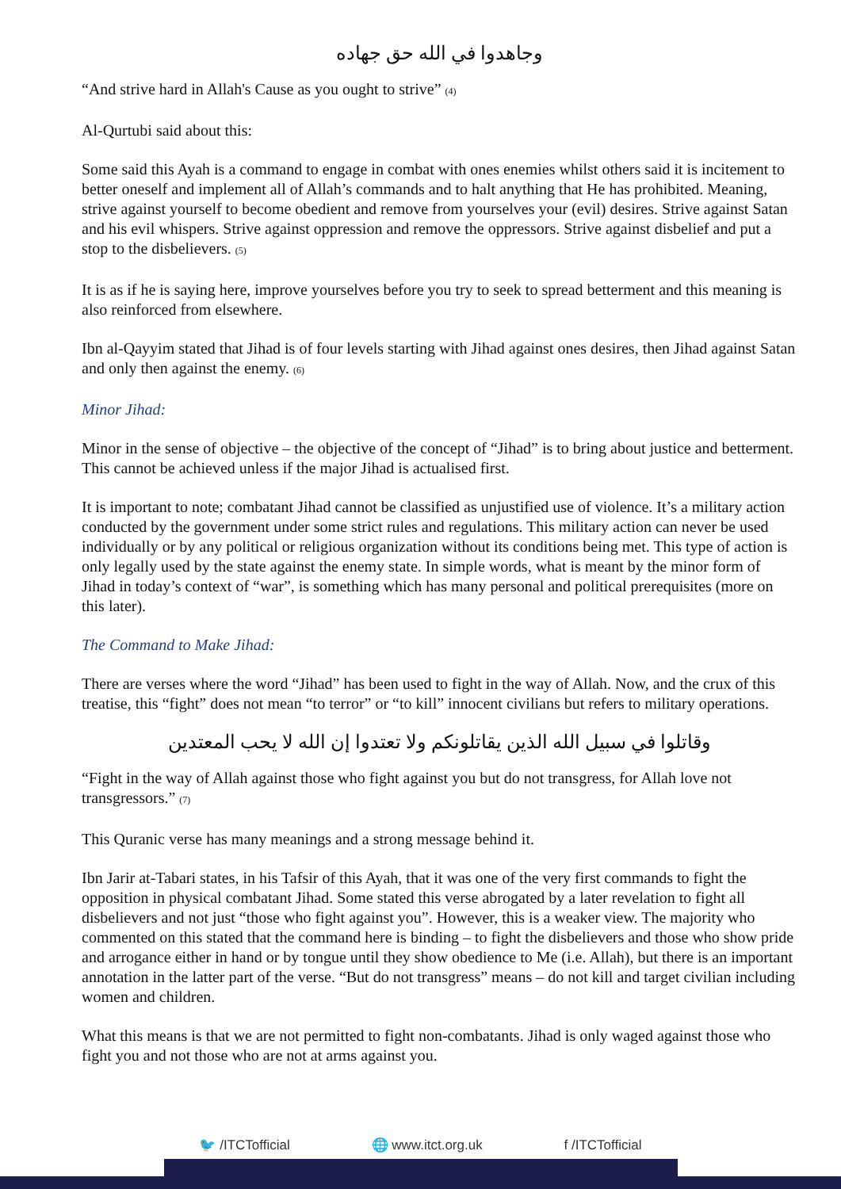وجاهدوا في الله حق جهاده
“And strive hard in Allah's Cause as you ought to strive” <sup>(4)</sup>
Al-Qurtubi said about this:
Some said this Ayah is a command to engage in combat with ones enemies whilst others said it is incitement to better oneself and implement all of Allah’s commands and to halt anything that He has prohibited. Meaning, strive against yourself to become obedient and remove from yourselves your (evil) desires. Strive against Satan and his evil whispers. Strive against oppression and remove the oppressors. Strive against disbelief and put a stop to the disbelievers. <sup>(5)</sup>
It is as if he is saying here, improve yourselves before you try to seek to spread betterment and this meaning is also reinforced from elsewhere.
Ibn al-Qayyim stated that Jihad is of four levels starting with Jihad against ones desires, then Jihad against Satan and only then against the enemy. <sup>(6)</sup>
Minor Jihad:
Minor in the sense of objective – the objective of the concept of “Jihad” is to bring about justice and betterment. This cannot be achieved unless if the major Jihad is actualised first.
It is important to note; combatant Jihad cannot be classified as unjustified use of violence. It’s a military action conducted by the government under some strict rules and regulations. This military action can never be used individually or by any political or religious organization without its conditions being met. This type of action is only legally used by the state against the enemy state. In simple words, what is meant by the minor form of Jihad in today’s context of “war”, is something which has many personal and political prerequisites (more on this later).
The Command to Make Jihad:
There are verses where the word “Jihad” has been used to fight in the way of Allah. Now, and the crux of this treatise, this “fight” does not mean “to terror” or “to kill” innocent civilians but refers to military operations.
وقاتلوا في سبيل الله الذين يقاتلونكم ولا تعتدوا إن الله لا يحب المعتدين
“Fight in the way of Allah against those who fight against you but do not transgress, for Allah love not transgressors.” <sup>(7)</sup>
This Quranic verse has many meanings and a strong message behind it.
Ibn Jarir at-Tabari states, in his Tafsir of this Ayah, that it was one of the very first commands to fight the opposition in physical combatant Jihad. Some stated this verse abrogated by a later revelation to fight all disbelievers and not just “those who fight against you”. However, this is a weaker view. The majority who commented on this stated that the command here is binding – to fight the disbelievers and those who show pride and arrogance either in hand or by tongue until they show obedience to Me (i.e. Allah), but there is an important annotation in the latter part of the verse. “But do not transgress” means – do not kill and target civilian including women and children.
What this means is that we are not permitted to fight non-combatants. Jihad is only waged against those who fight you and not those who are not at arms against you.
🐦 /ITCTofficial 🌐 www.itct.org.uk f /ITCTofficial